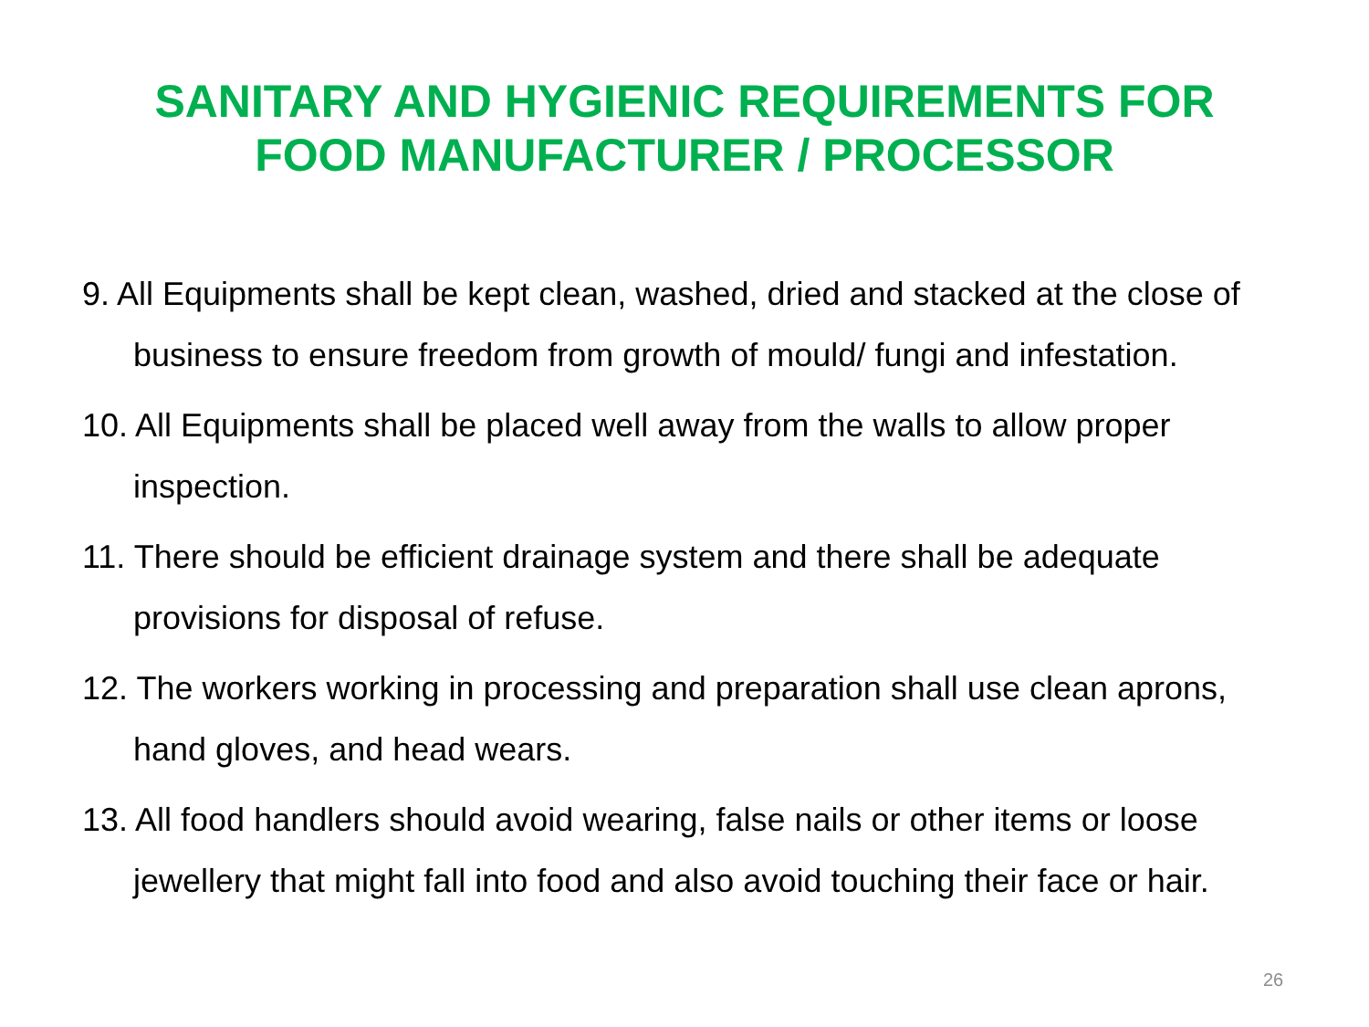SANITARY AND HYGIENIC REQUIREMENTS FOR
FOOD MANUFACTURER / PROCESSOR
9. All Equipments shall be kept clean, washed, dried and stacked at the close of business to ensure freedom from growth of mould/ fungi and infestation.
10. All Equipments shall be placed well away from the walls to allow proper inspection.
11. There should be efficient drainage system and there shall be adequate provisions for disposal of refuse.
12. The workers working in processing and preparation shall use clean aprons, hand gloves, and head wears.
13. All food handlers should avoid wearing, false nails or other items or loose jewellery that might fall into food and also avoid touching their face or hair.
26